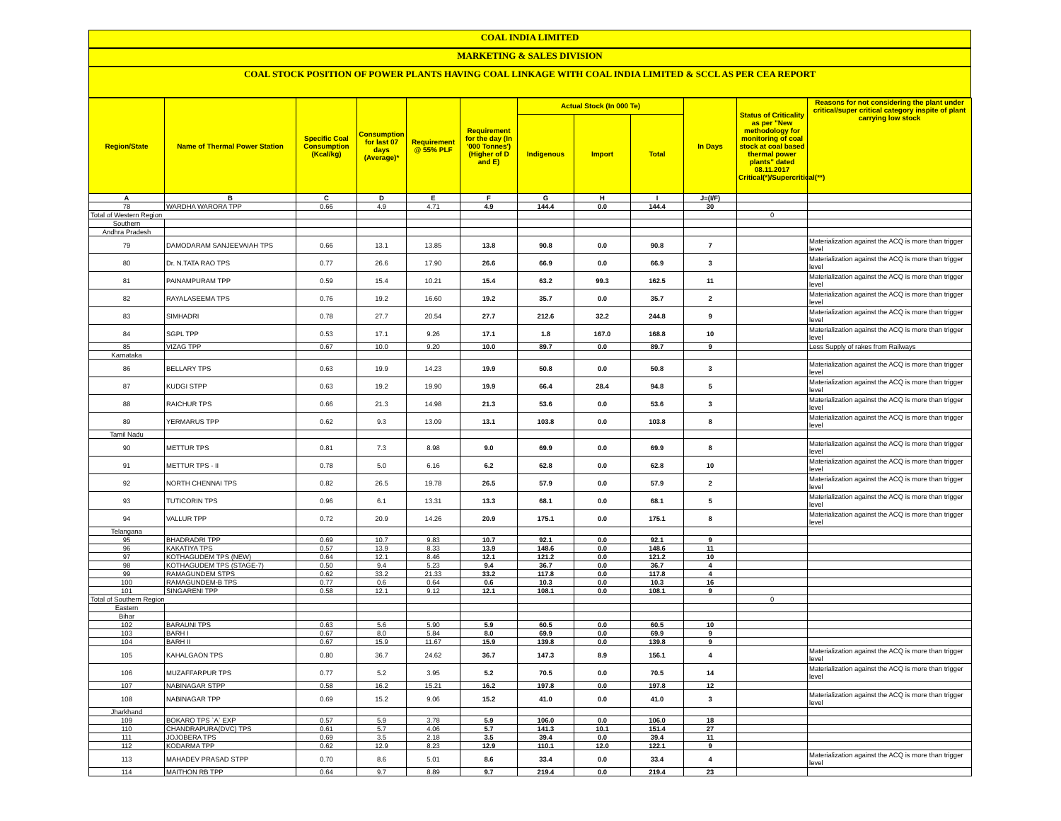COAL INDIA LIMITED
MARKETING & SALES DIVISION
COAL STOCK POSITION OF POWER PLANTS HAVING COAL LINKAGE WITH COAL INDIA LIMITED & SCCL AS PER CEA REPORT
| Region/State | Name of Thermal Power Station | Specific Coal Consumption (Kcal/kg) | Consumption for last 07 days (Average)* | Requirement @ 55% PLF | Requirement for the day (In '000 Tonnes') (Higher of D and E) | Actual Stock (In 000 Te) | | | In Days | Status of Criticality as per "New methodology for monitoring of coal stock at coal based thermal power plants" dated 08.11.2017 Critical(*)/Supercritical(**) | Reasons for not considering the plant under critical/super critical category inspite of plant carrying low stock |
| --- | --- | --- | --- | --- | --- | --- | --- | --- | --- | --- | --- |
| | | | | | | Indigenous | Import | Total | | | |
| A | B | C | D | E | F | G | H | I | J=(I/F) | | |
| 78 | WARDHA WARORA TPP | 0.66 | 4.9 | 4.71 | 4.9 | 144.4 | 0.0 | 144.4 | 30 | | |
| Total of Western Region | | | | | | | | | | 0 | |
| Southern | | | | | | | | | | | |
| Andhra Pradesh | | | | | | | | | | | |
| 79 | DAMODARAM SANJEEVAIAH TPS | 0.66 | 13.1 | 13.85 | 13.8 | 90.8 | 0.0 | 90.8 | 7 | | Materialization against the ACQ is more than trigger level |
| 80 | Dr. N.TATA RAO TPS | 0.77 | 26.6 | 17.90 | 26.6 | 66.9 | 0.0 | 66.9 | 3 | | Materialization against the ACQ is more than trigger level |
| 81 | PAINAMPURAM TPP | 0.59 | 15.4 | 10.21 | 15.4 | 63.2 | 99.3 | 162.5 | 11 | | Materialization against the ACQ is more than trigger level |
| 82 | RAYALASEEMA TPS | 0.76 | 19.2 | 16.60 | 19.2 | 35.7 | 0.0 | 35.7 | 2 | | Materialization against the ACQ is more than trigger level |
| 83 | SIMHADRI | 0.78 | 27.7 | 20.54 | 27.7 | 212.6 | 32.2 | 244.8 | 9 | | Materialization against the ACQ is more than trigger level |
| 84 | SGPL TPP | 0.53 | 17.1 | 9.26 | 17.1 | 1.8 | 167.0 | 168.8 | 10 | | Materialization against the ACQ is more than trigger level |
| 85 | VIZAG TPP | 0.67 | 10.0 | 9.20 | 10.0 | 89.7 | 0.0 | 89.7 | 9 | | Less Supply of rakes from Railways |
| Karnataka | | | | | | | | | | | |
| 86 | BELLARY TPS | 0.63 | 19.9 | 14.23 | 19.9 | 50.8 | 0.0 | 50.8 | 3 | | Materialization against the ACQ is more than trigger level |
| 87 | KUDGI STPP | 0.63 | 19.2 | 19.90 | 19.9 | 66.4 | 28.4 | 94.8 | 5 | | Materialization against the ACQ is more than trigger level |
| 88 | RAICHUR TPS | 0.66 | 21.3 | 14.98 | 21.3 | 53.6 | 0.0 | 53.6 | 3 | | Materialization against the ACQ is more than trigger level |
| 89 | YERMARUS TPP | 0.62 | 9.3 | 13.09 | 13.1 | 103.8 | 0.0 | 103.8 | 8 | | Materialization against the ACQ is more than trigger level |
| Tamil Nadu | | | | | | | | | | | |
| 90 | METTUR TPS | 0.81 | 7.3 | 8.98 | 9.0 | 69.9 | 0.0 | 69.9 | 8 | | Materialization against the ACQ is more than trigger level |
| 91 | METTUR TPS - II | 0.78 | 5.0 | 6.16 | 6.2 | 62.8 | 0.0 | 62.8 | 10 | | Materialization against the ACQ is more than trigger level |
| 92 | NORTH CHENNAI TPS | 0.82 | 26.5 | 19.78 | 26.5 | 57.9 | 0.0 | 57.9 | 2 | | Materialization against the ACQ is more than trigger level |
| 93 | TUTICORIN TPS | 0.96 | 6.1 | 13.31 | 13.3 | 68.1 | 0.0 | 68.1 | 5 | | Materialization against the ACQ is more than trigger level |
| 94 | VALLUR TPP | 0.72 | 20.9 | 14.26 | 20.9 | 175.1 | 0.0 | 175.1 | 8 | | Materialization against the ACQ is more than trigger level |
| Telangana | | | | | | | | | | | |
| 95 | BHADRADRI TPP | 0.69 | 10.7 | 9.83 | 10.7 | 92.1 | 0.0 | 92.1 | 9 | | |
| 96 | KAKATIYA TPS | 0.57 | 13.9 | 8.33 | 13.9 | 148.6 | 0.0 | 148.6 | 11 | | |
| 97 | KOTHAGUDEM TPS (NEW) | 0.64 | 12.1 | 8.46 | 12.1 | 121.2 | 0.0 | 121.2 | 10 | | |
| 98 | KOTHAGUDEM TPS (STAGE-7) | 0.50 | 9.4 | 5.23 | 9.4 | 36.7 | 0.0 | 36.7 | 4 | | |
| 99 | RAMAGUNDEM STPS | 0.62 | 33.2 | 21.33 | 33.2 | 117.8 | 0.0 | 117.8 | 4 | | |
| 100 | RAMAGUNDEM-B TPS | 0.77 | 0.6 | 0.64 | 0.6 | 10.3 | 0.0 | 10.3 | 16 | | |
| 101 | SINGARENI TPP | 0.58 | 12.1 | 9.12 | 12.1 | 108.1 | 0.0 | 108.1 | 9 | | |
| Total of Southern Region | | | | | | | | | | 0 | |
| Eastern | | | | | | | | | | | |
| Bihar | | | | | | | | | | | |
| 102 | BARAUNI TPS | 0.63 | 5.6 | 5.90 | 5.9 | 60.5 | 0.0 | 60.5 | 10 | | |
| 103 | BARH I | 0.67 | 8.0 | 5.84 | 8.0 | 69.9 | 0.0 | 69.9 | 9 | | |
| 104 | BARH II | 0.67 | 15.9 | 11.67 | 15.9 | 139.8 | 0.0 | 139.8 | 9 | | |
| 105 | KAHALGAON TPS | 0.80 | 36.7 | 24.62 | 36.7 | 147.3 | 8.9 | 156.1 | 4 | | Materialization against the ACQ is more than trigger level |
| 106 | MUZAFFARPUR TPS | 0.77 | 5.2 | 3.95 | 5.2 | 70.5 | 0.0 | 70.5 | 14 | | Materialization against the ACQ is more than trigger level |
| 107 | NABINAGAR STPP | 0.58 | 16.2 | 15.21 | 16.2 | 197.8 | 0.0 | 197.8 | 12 | | |
| 108 | NABINAGAR TPP | 0.69 | 15.2 | 9.06 | 15.2 | 41.0 | 0.0 | 41.0 | 3 | | Materialization against the ACQ is more than trigger level |
| Jharkhand | | | | | | | | | | | |
| 109 | BOKARO TPS `A` EXP | 0.57 | 5.9 | 3.78 | 5.9 | 106.0 | 0.0 | 106.0 | 18 | | |
| 110 | CHANDRAPURA(DVC) TPS | 0.61 | 5.7 | 4.06 | 5.7 | 141.3 | 10.1 | 151.4 | 27 | | |
| 111 | JOJOBERA TPS | 0.69 | 3.5 | 2.18 | 3.5 | 39.4 | 0.0 | 39.4 | 11 | | |
| 112 | KODARMA TPP | 0.62 | 12.9 | 8.23 | 12.9 | 110.1 | 12.0 | 122.1 | 9 | | |
| 113 | MAHADEV PRASAD STPP | 0.70 | 8.6 | 5.01 | 8.6 | 33.4 | 0.0 | 33.4 | 4 | | Materialization against the ACQ is more than trigger level |
| 114 | MAITHON RB TPP | 0.64 | 9.7 | 8.89 | 9.7 | 219.4 | 0.0 | 219.4 | 23 | | |